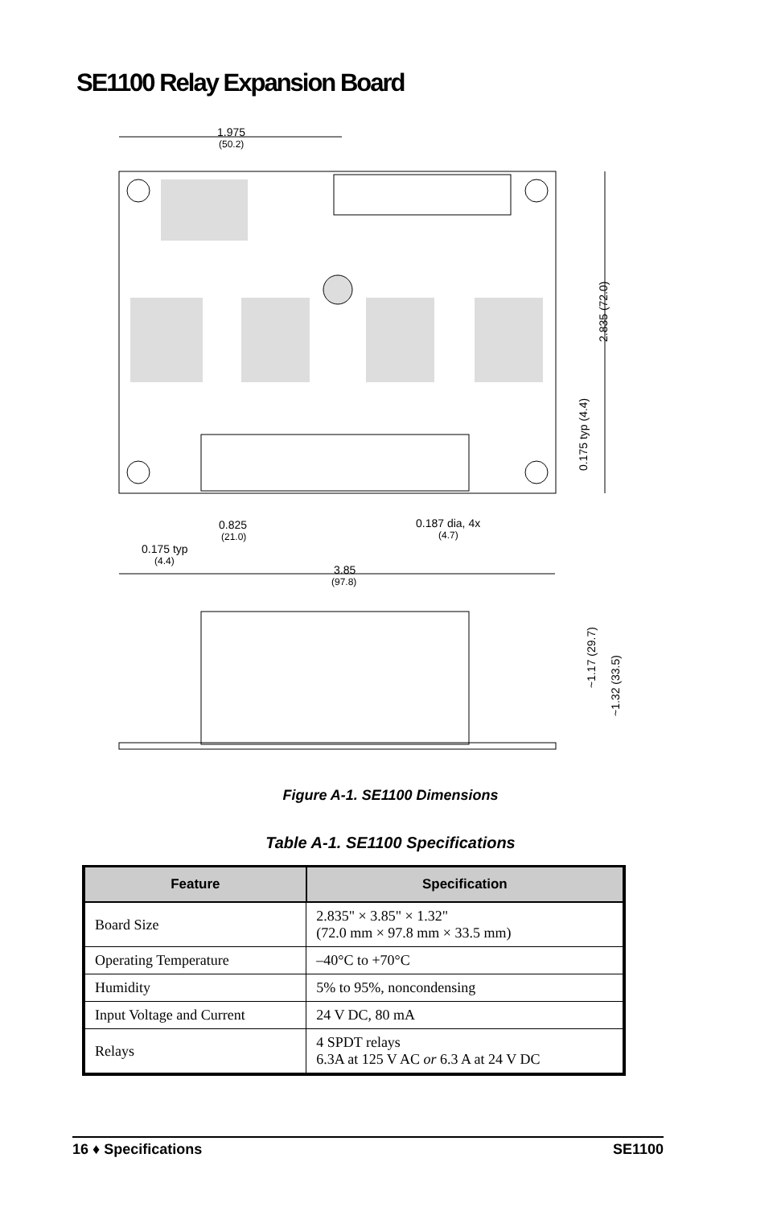SE1100 Relay Expansion Board
1.975
(50.2)
2.835 (72.0)
0.175 typ (4.4)
0.825
(21.0)
0.187 dia, 4x
(4.7)
0.175 typ
(4.4)
3.85
(97.8)
~1.17 (29.7)
~1.32 (33.5)
Figure A-1. SE1100 Dimensions
Table A-1. SE1100 Specifications
| Feature | Specification |
| --- | --- |
| Board Size | 2.835" × 3.85" × 1.32" (72.0 mm × 97.8 mm × 33.5 mm) |
| Operating Temperature | –40°C to +70°C |
| Humidity | 5% to 95%, noncondensing |
| Input Voltage and Current | 24 V DC, 80 mA |
| Relays | 4 SPDT relays 6.3A at 125 V AC or 6.3 A at 24 V DC |
16 ♦ Specifications SE1100